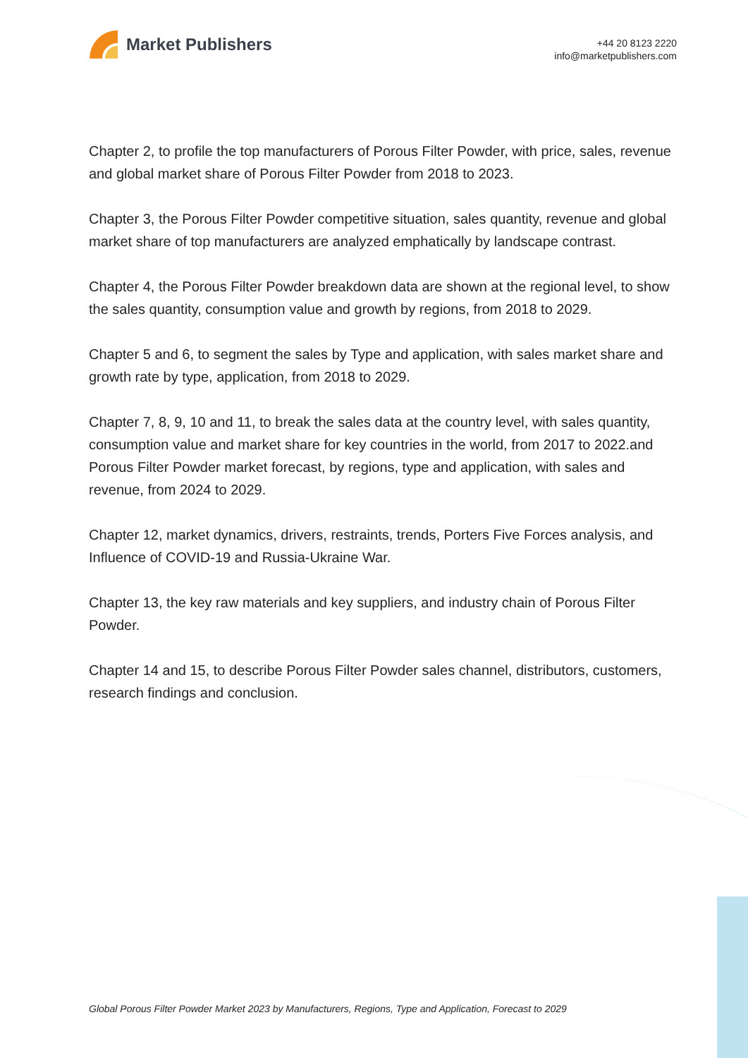Market Publishers
+44 20 8123 2220
info@marketpublishers.com
Chapter 2, to profile the top manufacturers of Porous Filter Powder, with price, sales, revenue and global market share of Porous Filter Powder from 2018 to 2023.
Chapter 3, the Porous Filter Powder competitive situation, sales quantity, revenue and global market share of top manufacturers are analyzed emphatically by landscape contrast.
Chapter 4, the Porous Filter Powder breakdown data are shown at the regional level, to show the sales quantity, consumption value and growth by regions, from 2018 to 2029.
Chapter 5 and 6, to segment the sales by Type and application, with sales market share and growth rate by type, application, from 2018 to 2029.
Chapter 7, 8, 9, 10 and 11, to break the sales data at the country level, with sales quantity, consumption value and market share for key countries in the world, from 2017 to 2022.and Porous Filter Powder market forecast, by regions, type and application, with sales and revenue, from 2024 to 2029.
Chapter 12, market dynamics, drivers, restraints, trends, Porters Five Forces analysis, and Influence of COVID-19 and Russia-Ukraine War.
Chapter 13, the key raw materials and key suppliers, and industry chain of Porous Filter Powder.
Chapter 14 and 15, to describe Porous Filter Powder sales channel, distributors, customers, research findings and conclusion.
Global Porous Filter Powder Market 2023 by Manufacturers, Regions, Type and Application, Forecast to 2029